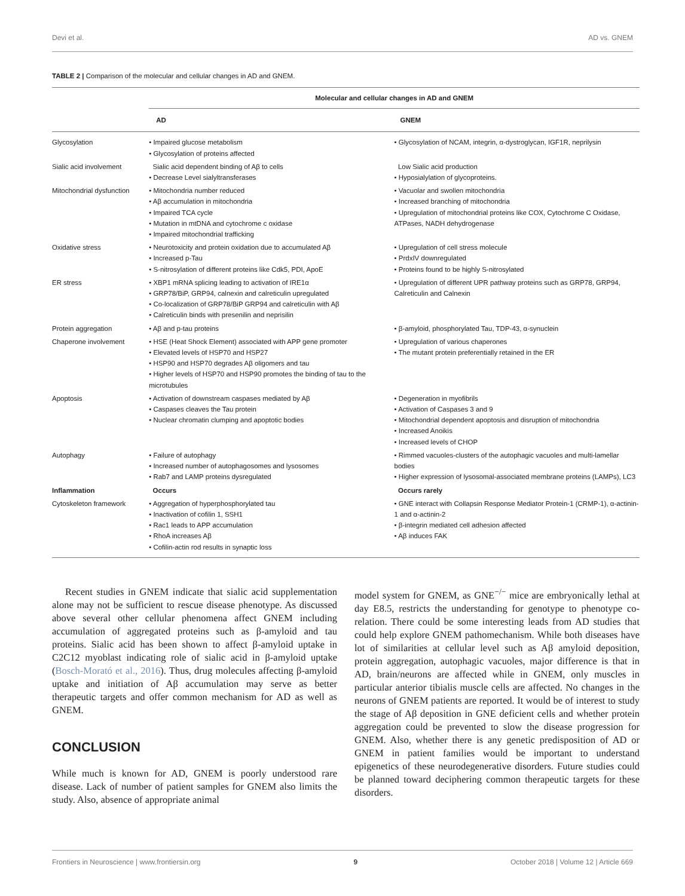Devi et al. AD vs. GNEM
TABLE 2 | Comparison of the molecular and cellular changes in AD and GNEM.
| | Molecular and cellular changes in AD and GNEM | |
| --- | --- | --- |
| | AD | GNEM |
| Glycosylation | • Impaired glucose metabolism • Glycosylation of proteins affected | • Glycosylation of NCAM, integrin, α-dystroglycan, IGF1R, neprilysin |
| Sialic acid involvement | Sialic acid dependent binding of Aβ to cells • Decrease Level sialyltransferases | Low Sialic acid production • Hyposialylation of glycoproteins. |
| Mitochondrial dysfunction | • Mitochondria number reduced • Aβ accumulation in mitochondria • Impaired TCA cycle • Mutation in mtDNA and cytochrome c oxidase • Impaired mitochondrial trafficking | • Vacuolar and swollen mitochondria • Increased branching of mitochondria • Upregulation of mitochondrial proteins like COX, Cytochrome C Oxidase, ATPases, NADH dehydrogenase |
| Oxidative stress | • Neurotoxicity and protein oxidation due to accumulated Aβ • Increased p-Tau • S-nitrosylation of different proteins like Cdk5, PDI, ApoE | • Upregulation of cell stress molecule • PrdxIV downregulated • Proteins found to be highly S-nitrosylated |
| ER stress | • XBP1 mRNA splicing leading to activation of IRE1α • GRP78/BiP, GRP94, calnexin and calreticulin upregulated • Co-localization of GRP78/BiP GRP94 and calreticulin with Aβ • Calreticulin binds with presenilin and neprisilin | • Upregulation of different UPR pathway proteins such as GRP78, GRP94, Calreticulin and Calnexin |
| Protein aggregation | • Aβ and p-tau proteins | • β-amyloid, phosphorylated Tau, TDP-43, α-synuclein |
| Chaperone involvement | • HSE (Heat Shock Element) associated with APP gene promoter • Elevated levels of HSP70 and HSP27 • HSP90 and HSP70 degrades Aβ oligomers and tau • Higher levels of HSP70 and HSP90 promotes the binding of tau to the microtubules | • Upregulation of various chaperones • The mutant protein preferentially retained in the ER |
| Apoptosis | • Activation of downstream caspases mediated by Aβ • Caspases cleaves the Tau protein • Nuclear chromatin clumping and apoptotic bodies | • Degeneration in myofibrils • Activation of Caspases 3 and 9 • Mitochondrial dependent apoptosis and disruption of mitochondria • Increased Anoikis • Increased levels of CHOP |
| Autophagy | • Failure of autophagy • Increased number of autophagosomes and lysosomes • Rab7 and LAMP proteins dysregulated | • Rimmed vacuoles-clusters of the autophagic vacuoles and multi-lamellar bodies • Higher expression of lysosomal-associated membrane proteins (LAMPs), LC3 |
| Inflammation | Occurs | Occurs rarely |
| Cytoskeleton framework | • Aggregation of hyperphosphorylated tau • Inactivation of cofilin 1, SSH1 • Rac1 leads to APP accumulation • RhoA increases Aβ • Cofilin-actin rod results in synaptic loss | • GNE interact with Collapsin Response Mediator Protein-1 (CRMP-1), α-actinin-1 and α-actinin-2 • β-integrin mediated cell adhesion affected • Aβ induces FAK |
Recent studies in GNEM indicate that sialic acid supplementation alone may not be sufficient to rescue disease phenotype. As discussed above several other cellular phenomena affect GNEM including accumulation of aggregated proteins such as β-amyloid and tau proteins. Sialic acid has been shown to affect β-amyloid uptake in C2C12 myoblast indicating role of sialic acid in β-amyloid uptake (Bosch-Morató et al., 2016). Thus, drug molecules affecting β-amyloid uptake and initiation of Aβ accumulation may serve as better therapeutic targets and offer common mechanism for AD as well as GNEM.
CONCLUSION
While much is known for AD, GNEM is poorly understood rare disease. Lack of number of patient samples for GNEM also limits the study. Also, absence of appropriate animal
model system for GNEM, as GNE<sup>−/−</sup> mice are embryonically lethal at day E8.5, restricts the understanding for genotype to phenotype co-relation. There could be some interesting leads from AD studies that could help explore GNEM pathomechanism. While both diseases have lot of similarities at cellular level such as Aβ amyloid deposition, protein aggregation, autophagic vacuoles, major difference is that in AD, brain/neurons are affected while in GNEM, only muscles in particular anterior tibialis muscle cells are affected. No changes in the neurons of GNEM patients are reported. It would be of interest to study the stage of Aβ deposition in GNE deficient cells and whether protein aggregation could be prevented to slow the disease progression for GNEM. Also, whether there is any genetic predisposition of AD or GNEM in patient families would be important to understand epigenetics of these neurodegenerative disorders. Future studies could be planned toward deciphering common therapeutic targets for these disorders.
Frontiers in Neuroscience | www.frontiersin.org 9 October 2018 | Volume 12 | Article 669